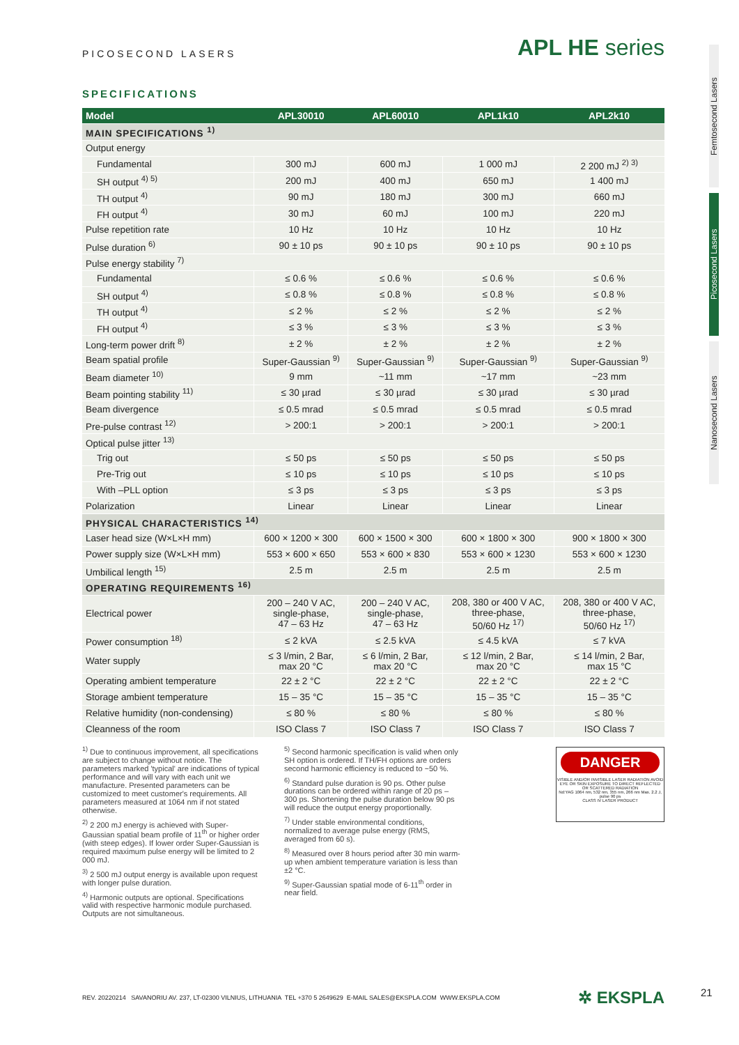PICOSECOND LASERS APL HE series
SPECIFICATIONS
| Model | APL30010 | APL60010 | APL1k10 | APL2k10 |
| --- | --- | --- | --- | --- |
| MAIN SPECIFICATIONS <sup>1)</sup> | | | | |
| Output energy | | | | |
| Fundamental | 300 mJ | 600 mJ | 1 000 mJ | 2 200 mJ <sup>2) 3)</sup> |
| SH output <sup>4) 5)</sup> | 200 mJ | 400 mJ | 650 mJ | 1 400 mJ |
| TH output <sup>4)</sup> | 90 mJ | 180 mJ | 300 mJ | 660 mJ |
| FH output <sup>4)</sup> | 30 mJ | 60 mJ | 100 mJ | 220 mJ |
| Pulse repetition rate | 10 Hz | 10 Hz | 10 Hz | 10 Hz |
| Pulse duration <sup>6)</sup> | 90 ± 10 ps | 90 ± 10 ps | 90 ± 10 ps | 90 ± 10 ps |
| Pulse energy stability <sup>7)</sup> | | | | |
| Fundamental | ≤ 0.6 % | ≤ 0.6 % | ≤ 0.6 % | ≤ 0.6 % |
| SH output <sup>4)</sup> | ≤ 0.8 % | ≤ 0.8 % | ≤ 0.8 % | ≤ 0.8 % |
| TH output <sup>4)</sup> | ≤ 2 % | ≤ 2 % | ≤ 2 % | ≤ 2 % |
| FH output <sup>4)</sup> | ≤ 3 % | ≤ 3 % | ≤ 3 % | ≤ 3 % |
| Long-term power drift <sup>8)</sup> | ± 2 % | ± 2 % | ± 2 % | ± 2 % |
| Beam spatial profile | Super-Gaussian <sup>9)</sup> | Super-Gaussian <sup>9)</sup> | Super-Gaussian <sup>9)</sup> | Super-Gaussian <sup>9)</sup> |
| Beam diameter <sup>10)</sup> | 9 mm | ~11 mm | ~17 mm | ~23 mm |
| Beam pointing stability <sup>11)</sup> | ≤ 30 µrad | ≤ 30 µrad | ≤ 30 µrad | ≤ 30 µrad |
| Beam divergence | ≤ 0.5 mrad | ≤ 0.5 mrad | ≤ 0.5 mrad | ≤ 0.5 mrad |
| Pre-pulse contrast <sup>12)</sup> | > 200:1 | > 200:1 | > 200:1 | > 200:1 |
| Optical pulse jitter <sup>13)</sup> | | | | |
| Trig out | ≤ 50 ps | ≤ 50 ps | ≤ 50 ps | ≤ 50 ps |
| Pre-Trig out | ≤ 10 ps | ≤ 10 ps | ≤ 10 ps | ≤ 10 ps |
| With –PLL option | ≤ 3 ps | ≤ 3 ps | ≤ 3 ps | ≤ 3 ps |
| Polarization | Linear | Linear | Linear | Linear |
| PHYSICAL CHARACTERISTICS <sup>14)</sup> | | | | |
| Laser head size (W×L×H mm) | 600 × 1200 × 300 | 600 × 1500 × 300 | 600 × 1800 × 300 | 900 × 1800 × 300 |
| Power supply size (W×L×H mm) | 553 × 600 × 650 | 553 × 600 × 830 | 553 × 600 × 1230 | 553 × 600 × 1230 |
| Umbilical length <sup>15)</sup> | 2.5 m | 2.5 m | 2.5 m | 2.5 m |
| OPERATING REQUIREMENTS <sup>16)</sup> | | | | |
| Electrical power | 200 – 240 V AC, single-phase, 47 – 63 Hz | 200 – 240 V AC, single-phase, 47 – 63 Hz | 208, 380 or 400 V AC, three-phase, 50/60 Hz <sup>17)</sup> | 208, 380 or 400 V AC, three-phase, 50/60 Hz <sup>17)</sup> |
| Power consumption <sup>18)</sup> | ≤ 2 kVA | ≤ 2.5 kVA | ≤ 4.5 kVA | ≤ 7 kVA |
| Water supply | ≤ 3 l/min, 2 Bar, max 20 °C | ≤ 6 l/min, 2 Bar, max 20 °C | ≤ 12 l/min, 2 Bar, max 20 °C | ≤ 14 l/min, 2 Bar, max 15 °C |
| Operating ambient temperature | 22 ± 2 °C | 22 ± 2 °C | 22 ± 2 °C | 22 ± 2 °C |
| Storage ambient temperature | 15 – 35 °C | 15 – 35 °C | 15 – 35 °C | 15 – 35 °C |
| Relative humidity (non-condensing) | ≤ 80 % | ≤ 80 % | ≤ 80 % | ≤ 80 % |
| Cleanness of the room | ISO Class 7 | ISO Class 7 | ISO Class 7 | ISO Class 7 |
<sup>1)</sup> Due to continuous improvement, all specifications are subject to change without notice. The parameters marked 'typical' are indications of typical performance and will vary with each unit we manufacture. Presented parameters can be customized to meet customer's requirements. All parameters measured at 1064 nm if not stated otherwise.
<sup>2)</sup> 2 200 mJ energy is achieved with Super-Gaussian spatial beam profile of 11<sup>th</sup> or higher order (with steep edges). If lower order Super-Gaussian is required maximum pulse energy will be limited to 2 000 mJ.
<sup>3)</sup> 2 500 mJ output energy is available upon request with longer pulse duration.
<sup>4)</sup> Harmonic outputs are optional. Specifications valid with respective harmonic module purchased. Outputs are not simultaneous.
<sup>5)</sup> Second harmonic specification is valid when only SH option is ordered. If TH/FH options are orders second harmonic efficiency is reduced to ~50 %.
<sup>6)</sup> Standard pulse duration is 90 ps. Other pulse durations can be ordered within range of 20 ps – 300 ps. Shortening the pulse duration below 90 ps will reduce the output energy proportionally.
<sup>7)</sup> Under stable environmental conditions, normalized to average pulse energy (RMS, averaged from 60 s).
<sup>8)</sup> Measured over 8 hours period after 30 min warm-up when ambient temperature variation is less than ±2 °C.
<sup>9)</sup> Super-Gaussian spatial mode of 6-11<sup>th</sup> order in near field.
DANGER
VISIBLE AND/OR INVISIBLE LASER RADIATION AVOID EYE OR SKIN EXPOSURE TO DIRECT REFLECTED OR SCATTERED RADIATION
Nd:YAG 1064 nm, 532 nm, 355 nm, 266 nm Max. 2.2 J, pulse 90 ps
CLASS IV LASER PRODUCT
REV. 20220214 SAVANORIU AV. 237, LT-02300 VILNIUS, LITHUANIA TEL +370 5 2649629 E-MAIL SALES@EKSPLA.COM WWW.EKSPLA.COM ✲ EKSPLA 21
Femtosecond Lasers
Picosecond Lasers
Nanosecond Lasers